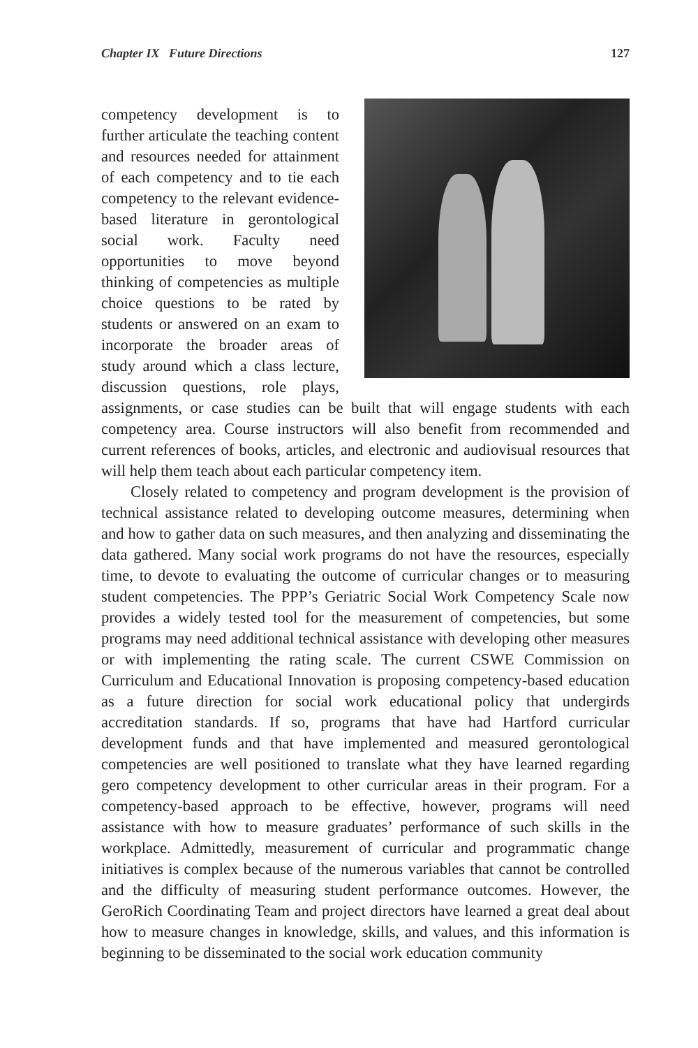Chapter IX Future Directions 127
competency development is to further articulate the teaching content and resources needed for attainment of each competency and to tie each competency to the relevant evidence-based literature in gerontological social work. Faculty need opportunities to move beyond thinking of competencies as multiple choice questions to be rated by students or answered on an exam to incorporate the broader areas of study around which a class lecture, discussion questions, role plays, assignments, or case studies can be built that will engage students with each competency area. Course instructors will also benefit from recommended and current references of books, articles, and electronic and audiovisual resources that will help them teach about each particular competency item.
Closely related to competency and program development is the provision of technical assistance related to developing outcome measures, determining when and how to gather data on such measures, and then analyzing and disseminating the data gathered. Many social work programs do not have the resources, especially time, to devote to evaluating the outcome of curricular changes or to measuring student competencies. The PPP’s Geriatric Social Work Competency Scale now provides a widely tested tool for the measurement of competencies, but some programs may need additional technical assistance with developing other measures or with implementing the rating scale. The current CSWE Commission on Curriculum and Educational Innovation is proposing competency-based education as a future direction for social work educational policy that undergirds accreditation standards. If so, programs that have had Hartford curricular development funds and that have implemented and measured gerontological competencies are well positioned to translate what they have learned regarding gero competency development to other curricular areas in their program. For a competency-based approach to be effective, however, programs will need assistance with how to measure graduates’ performance of such skills in the workplace. Admittedly, measurement of curricular and programmatic change initiatives is complex because of the numerous variables that cannot be controlled and the difficulty of measuring student performance outcomes. However, the GeroRich Coordinating Team and project directors have learned a great deal about how to measure changes in knowledge, skills, and values, and this information is beginning to be disseminated to the social work education community